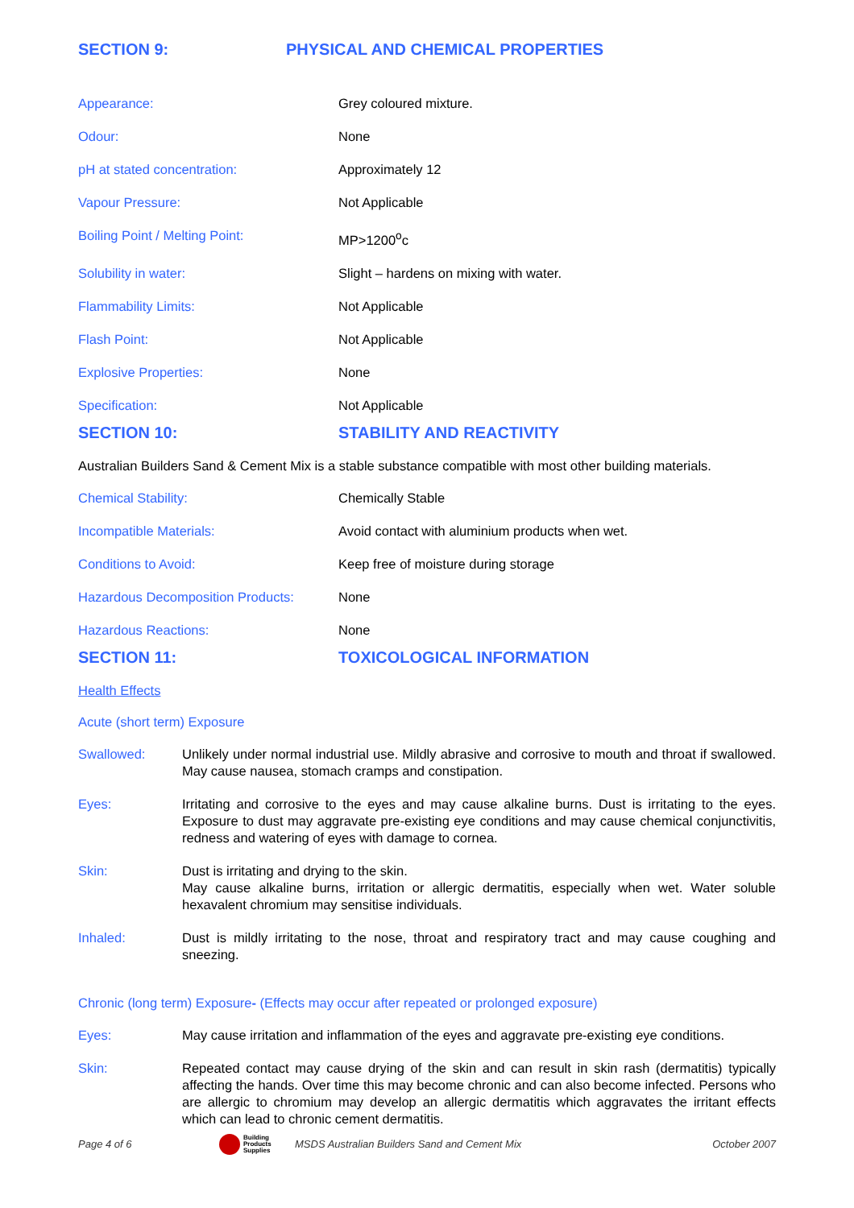SECTION 9: PHYSICAL AND CHEMICAL PROPERTIES
Appearance: Grey coloured mixture.
Odour: None
pH at stated concentration: Approximately 12
Vapour Pressure: Not Applicable
Boiling Point / Melting Point: MP>1200<sup>o</sup>c
Solubility in water: Slight – hardens on mixing with water.
Flammability Limits: Not Applicable
Flash Point: Not Applicable
Explosive Properties: None
Specification: Not Applicable
SECTION 10: STABILITY AND REACTIVITY
Australian Builders Sand & Cement Mix is a stable substance compatible with most other building materials.
Chemical Stability: Chemically Stable
Incompatible Materials: Avoid contact with aluminium products when wet.
Conditions to Avoid: Keep free of moisture during storage
Hazardous Decomposition Products: None
Hazardous Reactions: None
SECTION 11: TOXICOLOGICAL INFORMATION
Health Effects
Acute (short term) Exposure
Swallowed: Unlikely under normal industrial use. Mildly abrasive and corrosive to mouth and throat if swallowed. May cause nausea, stomach cramps and constipation.
Eyes: Irritating and corrosive to the eyes and may cause alkaline burns. Dust is irritating to the eyes. Exposure to dust may aggravate pre-existing eye conditions and may cause chemical conjunctivitis, redness and watering of eyes with damage to cornea.
Skin: Dust is irritating and drying to the skin.
May cause alkaline burns, irritation or allergic dermatitis, especially when wet. Water soluble hexavalent chromium may sensitise individuals.
Inhaled: Dust is mildly irritating to the nose, throat and respiratory tract and may cause coughing and sneezing.
Chronic (long term) Exposure- (Effects may occur after repeated or prolonged exposure)
Eyes: May cause irritation and inflammation of the eyes and aggravate pre-existing eye conditions.
Skin: Repeated contact may cause drying of the skin and can result in skin rash (dermatitis) typically affecting the hands. Over time this may become chronic and can also become infected. Persons who are allergic to chromium may develop an allergic dermatitis which aggravates the irritant effects which can lead to chronic cement dermatitis.
Page 4 of 6 Building
Products
Supplies MSDS Australian Builders Sand and Cement Mix October 2007